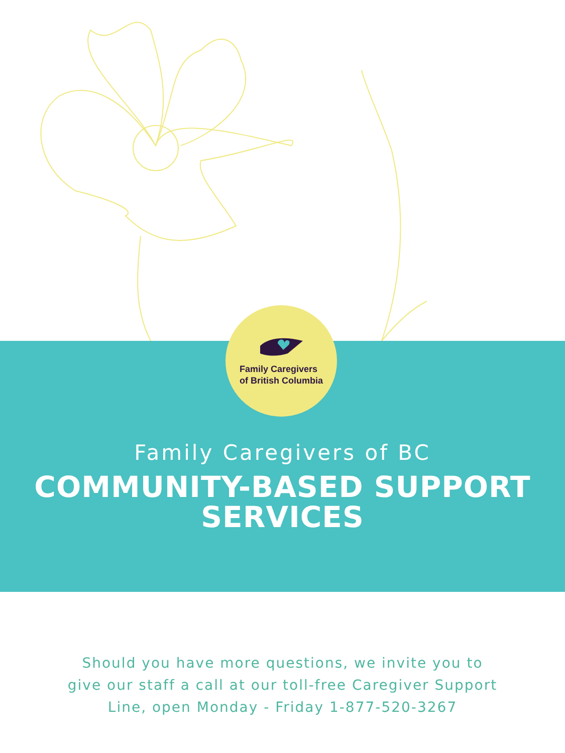Family Caregivers
of British Columbia
Family Caregivers of BC
COMMUNITY-BASED SUPPORT
SERVICES
Should you have more questions, we invite you to give our staff a call at our toll-free Caregiver Support Line, open Monday - Friday 1-877-520-3267